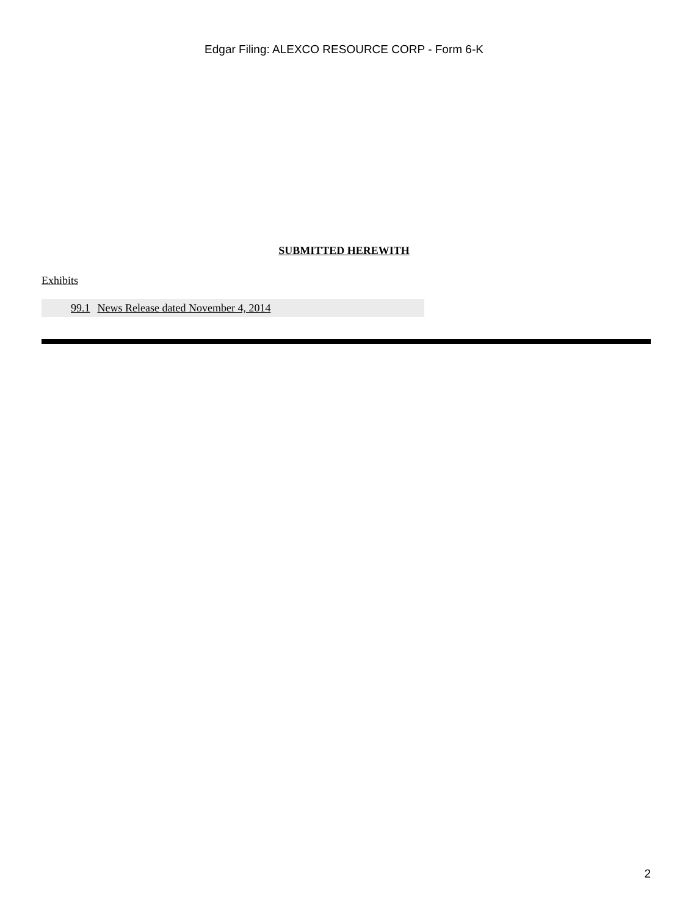Edgar Filing: ALEXCO RESOURCE CORP - Form 6-K
SUBMITTED HEREWITH
Exhibits
| | 99.1 | News Release dated November 4, 2014 |
2